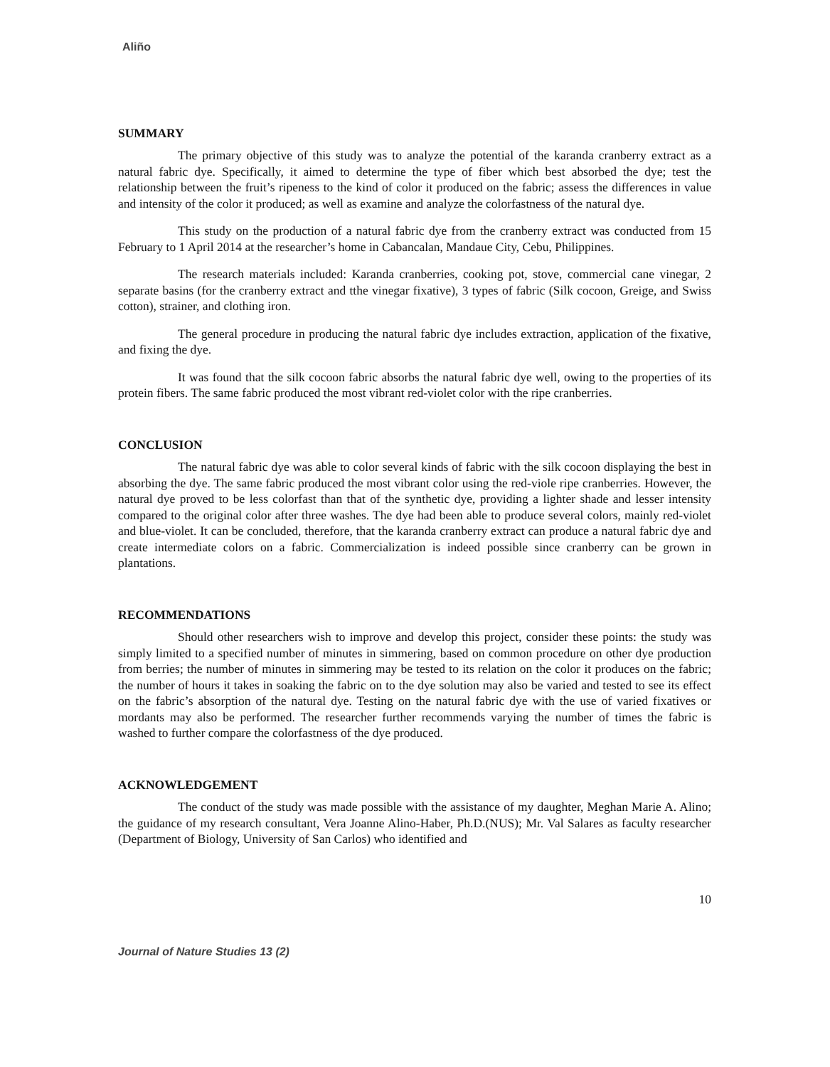Aliño
SUMMARY
The primary objective of this study was to analyze the potential of the karanda cranberry extract as a natural fabric dye. Specifically, it aimed to determine the type of fiber which best absorbed the dye; test the relationship between the fruit’s ripeness to the kind of color it produced on the fabric; assess the differences in value and intensity of the color it produced; as well as examine and analyze the colorfastness of the natural dye.
This study on the production of a natural fabric dye from the cranberry extract was conducted from 15 February to 1 April 2014 at the researcher’s home in Cabancalan, Mandaue City, Cebu, Philippines.
The research materials included: Karanda cranberries, cooking pot, stove, commercial cane vinegar, 2 separate basins (for the cranberry extract and tthe vinegar fixative), 3 types of fabric (Silk cocoon, Greige, and Swiss cotton), strainer, and clothing iron.
The general procedure in producing the natural fabric dye includes extraction, application of the fixative, and fixing the dye.
It was found that the silk cocoon fabric absorbs the natural fabric dye well, owing to the properties of its protein fibers. The same fabric produced the most vibrant red-violet color with the ripe cranberries.
CONCLUSION
The natural fabric dye was able to color several kinds of fabric with the silk cocoon displaying the best in absorbing the dye. The same fabric produced the most vibrant color using the red-viole ripe cranberries. However, the natural dye proved to be less colorfast than that of the synthetic dye, providing a lighter shade and lesser intensity compared to the original color after three washes. The dye had been able to produce several colors, mainly red-violet and blue-violet. It can be concluded, therefore, that the karanda cranberry extract can produce a natural fabric dye and create intermediate colors on a fabric. Commercialization is indeed possible since cranberry can be grown in plantations.
RECOMMENDATIONS
Should other researchers wish to improve and develop this project, consider these points: the study was simply limited to a specified number of minutes in simmering, based on common procedure on other dye production from berries; the number of minutes in simmering may be tested to its relation on the color it produces on the fabric; the number of hours it takes in soaking the fabric on to the dye solution may also be varied and tested to see its effect on the fabric’s absorption of the natural dye. Testing on the natural fabric dye with the use of varied fixatives or mordants may also be performed. The researcher further recommends varying the number of times the fabric is washed to further compare the colorfastness of the dye produced.
ACKNOWLEDGEMENT
The conduct of the study was made possible with the assistance of my daughter, Meghan Marie A. Alino; the guidance of my research consultant, Vera Joanne Alino-Haber, Ph.D.(NUS); Mr. Val Salares as faculty researcher (Department of Biology, University of San Carlos) who identified and
10
Journal of Nature Studies 13 (2)